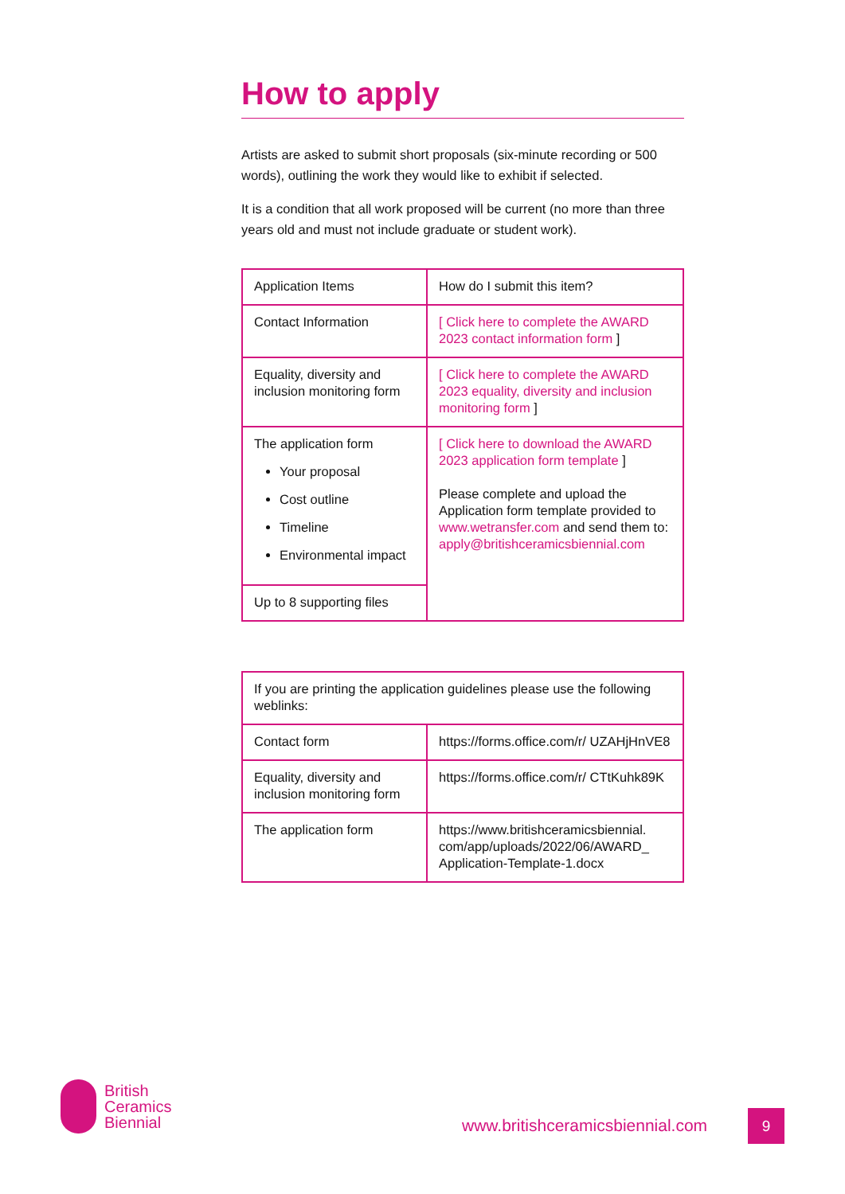How to apply
Artists are asked to submit short proposals (six-minute recording or 500 words), outlining the work they would like to exhibit if selected.
It is a condition that all work proposed will be current (no more than three years old and must not include graduate or student work).
| Application Items | How do I submit this item? |
| Contact Information | [ Click here to complete the AWARD 2023 contact information form ] |
| Equality, diversity and inclusion monitoring form | [ Click here to complete the AWARD 2023 equality, diversity and inclusion monitoring form ] |
| The application form Your proposal Cost outline Timeline Environmental impact | [ Click here to download the AWARD 2023 application form template ] Please complete and upload the Application form template provided to www.wetransfer.com and send them to: apply@britishceramicsbiennial.com |
| Up to 8 supporting files | |
| If you are printing the application guidelines please use the following weblinks: | |
| Contact form | https://forms.office.com/r/ UZAHjHnVE8 |
| Equality, diversity and inclusion monitoring form | https://forms.office.com/r/ CTtKuhk89K |
| The application form | https://www.britishceramicsbiennial. com/app/uploads/2022/06/AWARD_ Application-Template-1.docx |
British
Ceramics
Biennial
www.britishceramicsbiennial.com
9